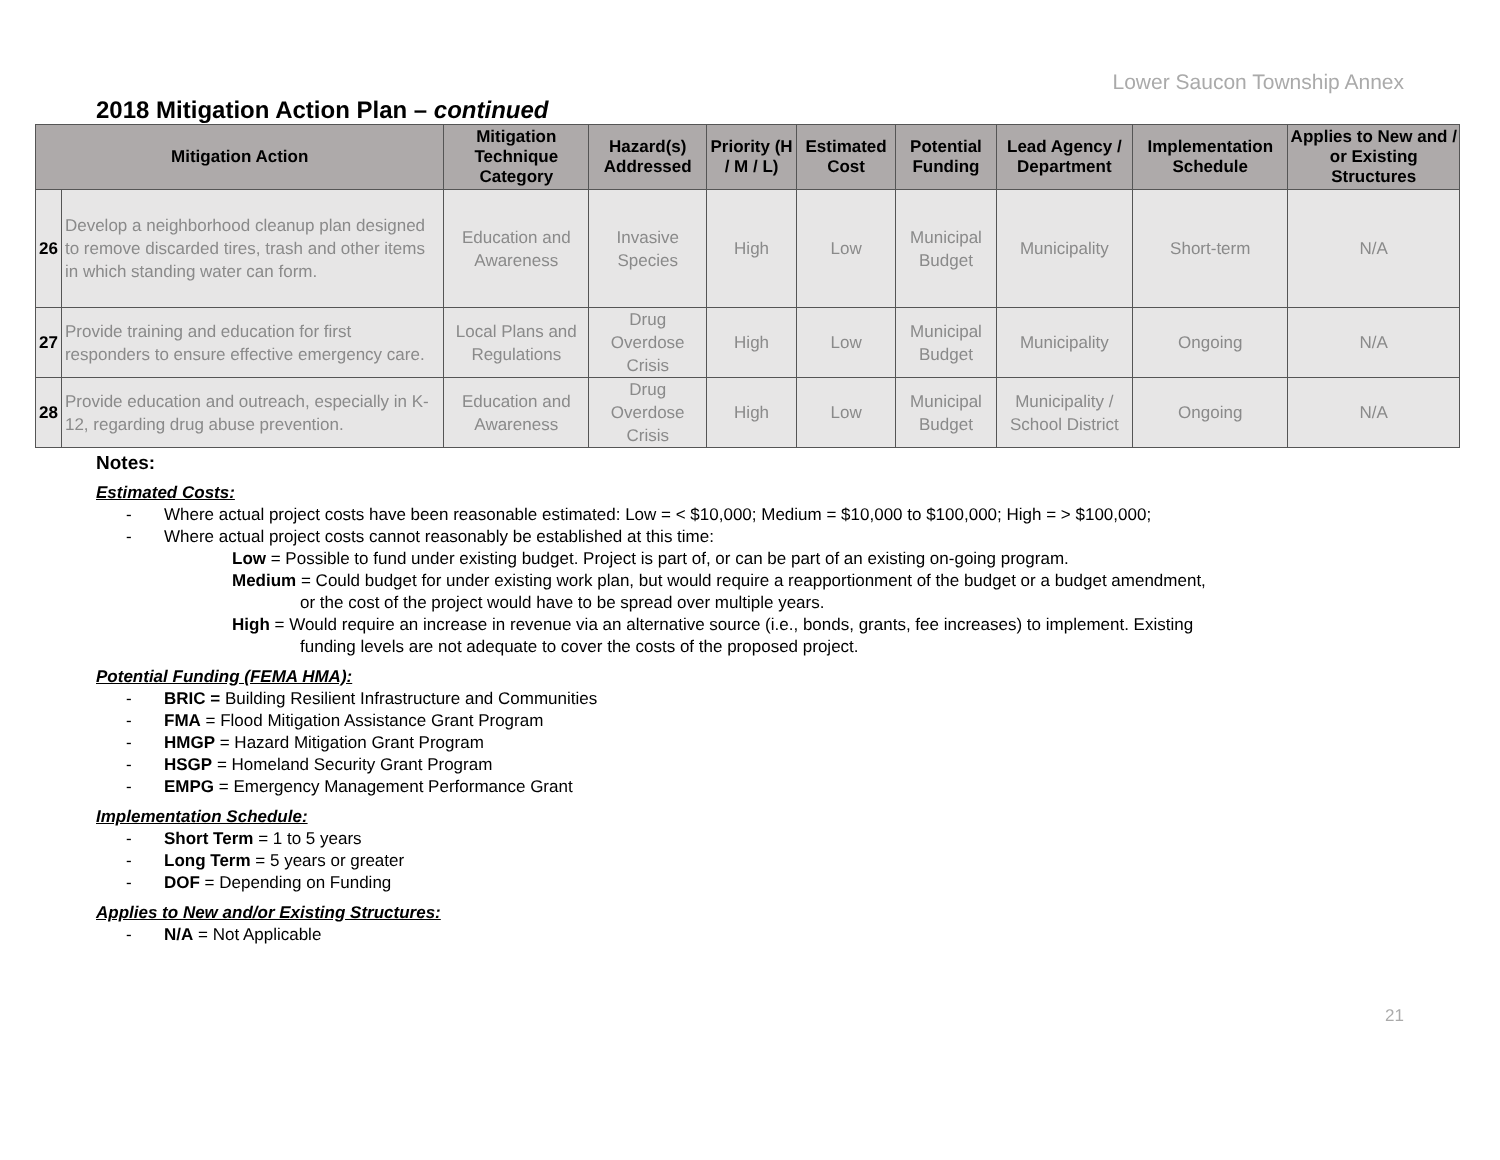Lower Saucon Township Annex
2018 Mitigation Action Plan – continued
| Mitigation Action | | Mitigation Technique Category | Hazard(s) Addressed | Priority (H / M / L) | Estimated Cost | Potential Funding | Lead Agency / Department | Implementation Schedule | Applies to New and / or Existing Structures |
| --- | --- | --- | --- | --- | --- | --- | --- | --- | --- |
| 26 | Develop a neighborhood cleanup plan designed to remove discarded tires, trash and other items in which standing water can form. | Education and Awareness | Invasive Species | High | Low | Municipal Budget | Municipality | Short-term | N/A |
| 27 | Provide training and education for first responders to ensure effective emergency care. | Local Plans and Regulations | Drug Overdose Crisis | High | Low | Municipal Budget | Municipality | Ongoing | N/A |
| 28 | Provide education and outreach, especially in K-12, regarding drug abuse prevention. | Education and Awareness | Drug Overdose Crisis | High | Low | Municipal Budget | Municipality / School District | Ongoing | N/A |
Notes:
Estimated Costs:
- Where actual project costs have been reasonable estimated: Low = < $10,000; Medium = $10,000 to $100,000; High = > $100,000;
- Where actual project costs cannot reasonably be established at this time:
Low = Possible to fund under existing budget. Project is part of, or can be part of an existing on-going program.
Medium = Could budget for under existing work plan, but would require a reapportionment of the budget or a budget amendment,
or the cost of the project would have to be spread over multiple years.
High = Would require an increase in revenue via an alternative source (i.e., bonds, grants, fee increases) to implement. Existing
funding levels are not adequate to cover the costs of the proposed project.
Potential Funding (FEMA HMA):
- BRIC = Building Resilient Infrastructure and Communities
- FMA = Flood Mitigation Assistance Grant Program
- HMGP = Hazard Mitigation Grant Program
- HSGP = Homeland Security Grant Program
- EMPG = Emergency Management Performance Grant
Implementation Schedule:
- Short Term = 1 to 5 years
- Long Term = 5 years or greater
- DOF = Depending on Funding
Applies to New and/or Existing Structures:
- N/A = Not Applicable
21